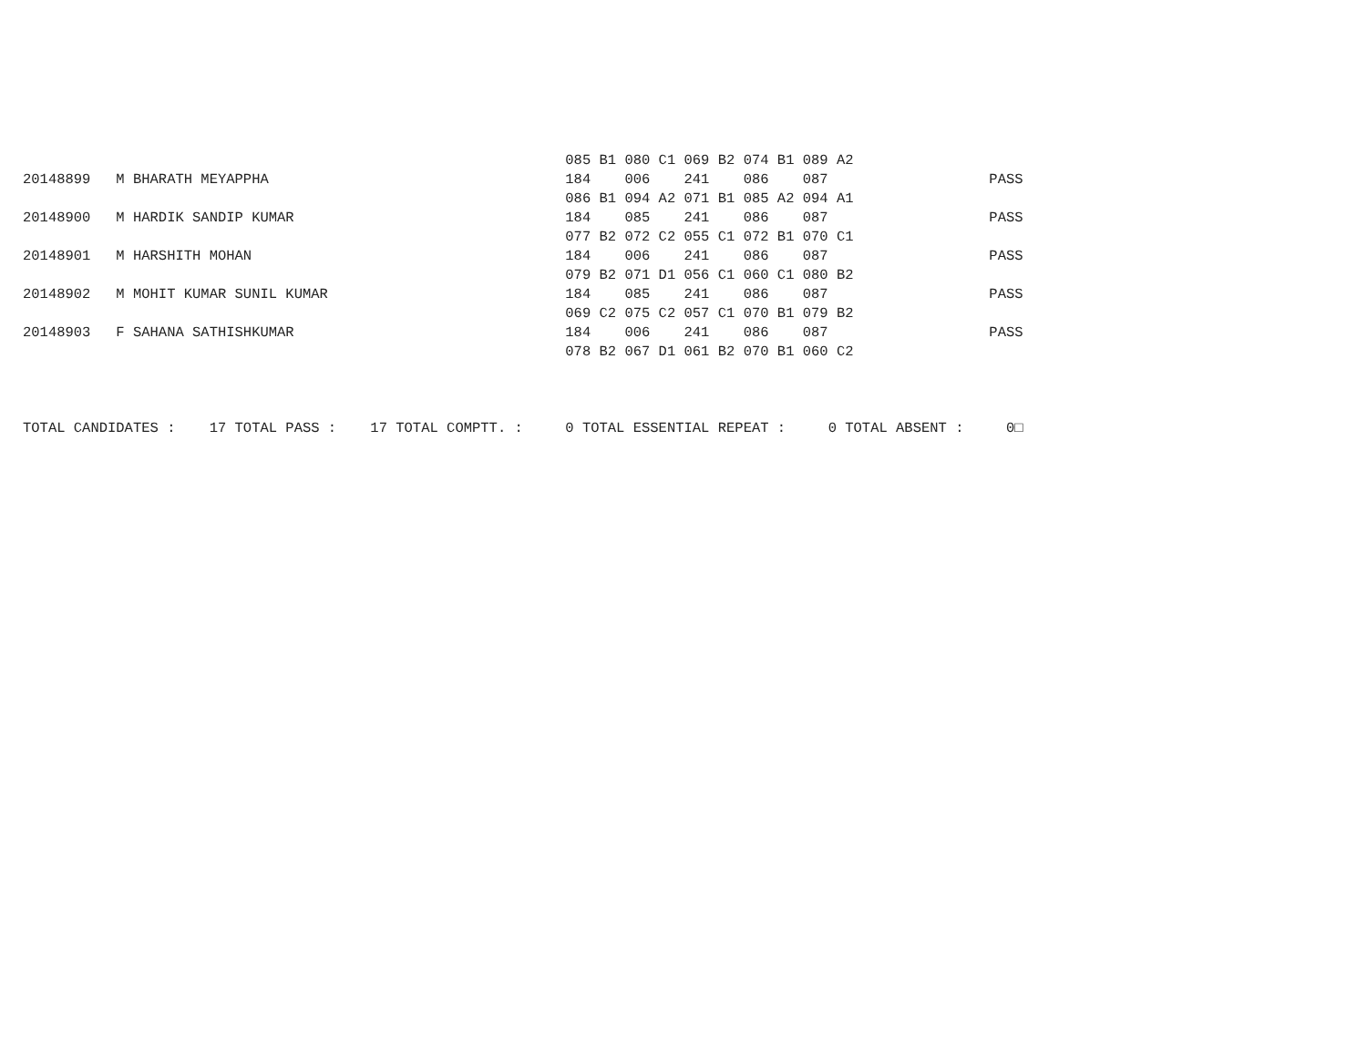085 B1 080 C1 069 B2 074 B1 089 A2
20148899   M BHARATH MEYAPPHA                                   184    006    241    086    087                   PASS
                                                                086 B1 094 A2 071 B1 085 A2 094 A1
20148900   M HARDIK SANDIP KUMAR                                184    085    241    086    087                   PASS
                                                                077 B2 072 C2 055 C1 072 B1 070 C1
20148901   M HARSHITH MOHAN                                     184    006    241    086    087                   PASS
                                                                079 B2 071 D1 056 C1 060 C1 080 B2
20148902   M MOHIT KUMAR SUNIL KUMAR                            184    085    241    086    087                   PASS
                                                                069 C2 075 C2 057 C1 070 B1 079 B2
20148903   F SAHANA SATHISHKUMAR                                184    006    241    086    087                   PASS
                                                                078 B2 067 D1 061 B2 070 B1 060 C2



TOTAL CANDIDATES :    17 TOTAL PASS :    17 TOTAL COMPTT. :     0 TOTAL ESSENTIAL REPEAT :     0 TOTAL ABSENT :     0□